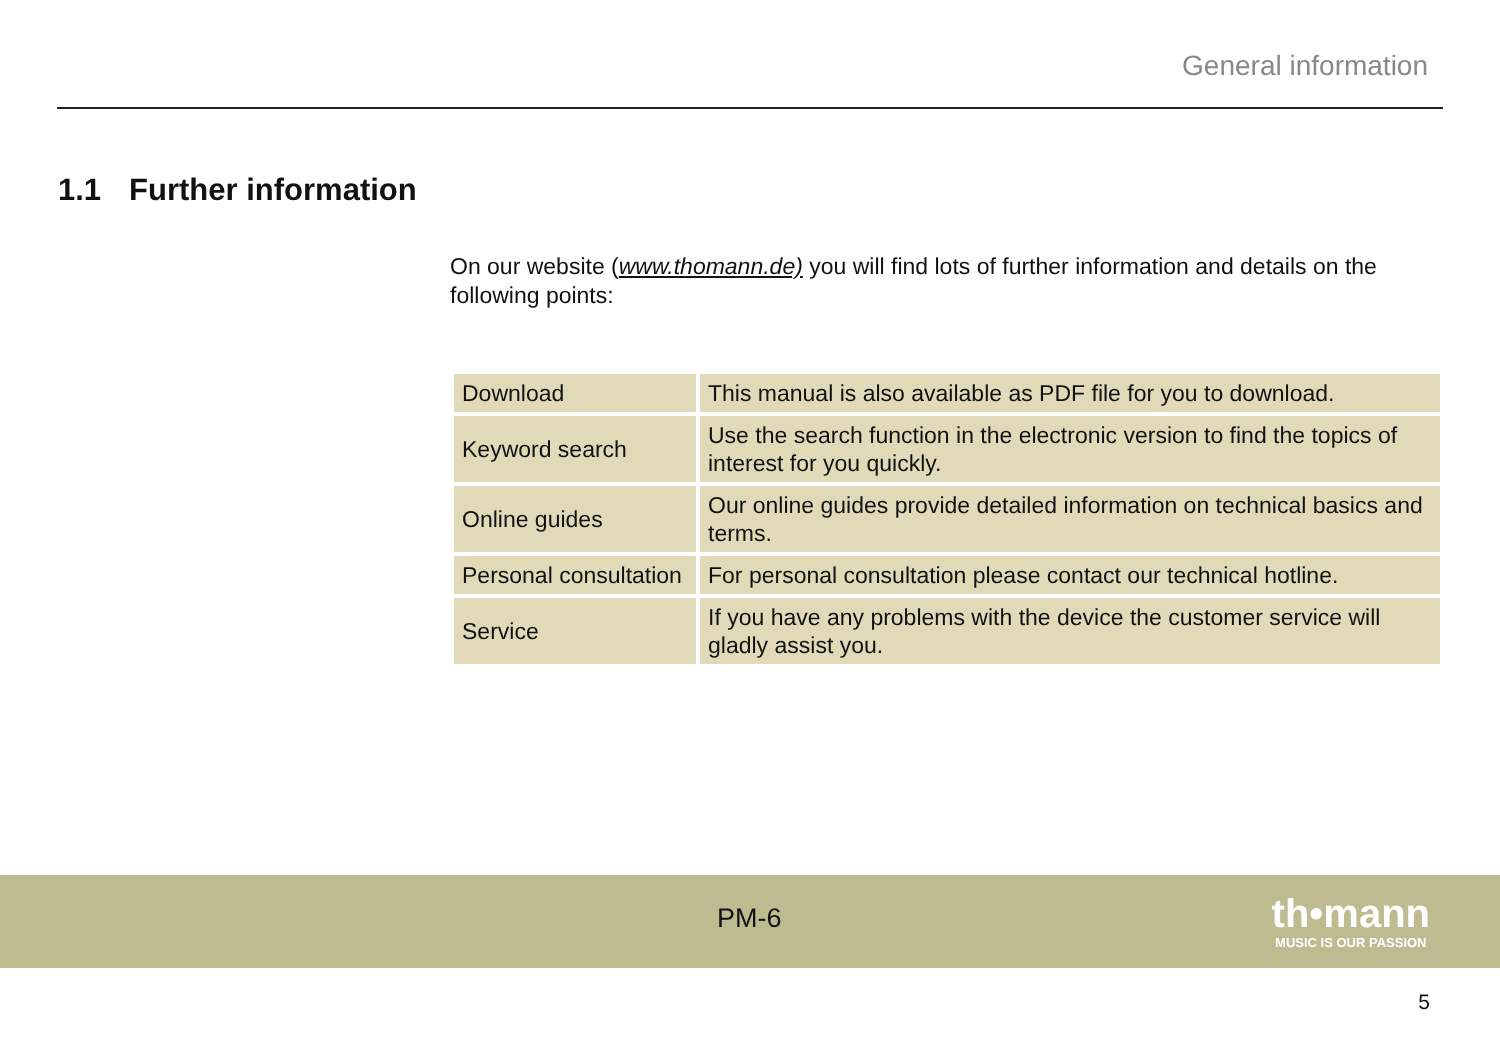General information
1.1 Further information
On our website (www.thomann.de) you will find lots of further information and details on the following points:
| Download | This manual is also available as PDF file for you to download. |
| Keyword search | Use the search function in the electronic version to find the topics of interest for you quickly. |
| Online guides | Our online guides provide detailed information on technical basics and terms. |
| Personal consultation | For personal consultation please contact our technical hotline. |
| Service | If you have any problems with the device the customer service will gladly assist you. |
PM-6
th•mann
MUSIC IS OUR PASSION
5